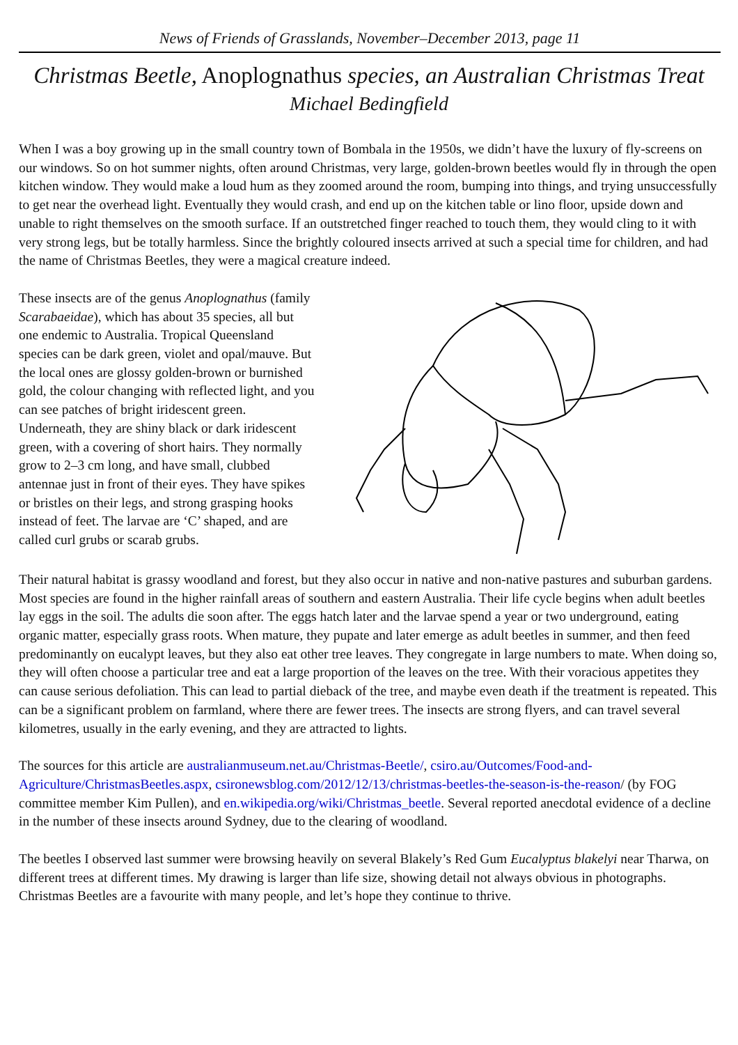News of Friends of Grasslands, November–December 2013, page 11
Christmas Beetle, Anoplognathus species, an Australian Christmas Treat
Michael Bedingfield
When I was a boy growing up in the small country town of Bombala in the 1950s, we didn’t have the luxury of fly-screens on our windows. So on hot summer nights, often around Christmas, very large, golden-brown beetles would fly in through the open kitchen window. They would make a loud hum as they zoomed around the room, bumping into things, and trying unsuccessfully to get near the overhead light. Eventually they would crash, and end up on the kitchen table or lino floor, upside down and unable to right themselves on the smooth surface. If an outstretched finger reached to touch them, they would cling to it with very strong legs, but be totally harmless. Since the brightly coloured insects arrived at such a special time for children, and had the name of Christmas Beetles, they were a magical creature indeed.
These insects are of the genus Anoplognathus (family Scarabaeidae), which has about 35 species, all but one endemic to Australia. Tropical Queensland species can be dark green, violet and opal/mauve. But the local ones are glossy golden-brown or burnished gold, the colour changing with reflected light, and you can see patches of bright iridescent green. Underneath, they are shiny black or dark iridescent green, with a covering of short hairs. They normally grow to 2–3 cm long, and have small, clubbed antennae just in front of their eyes. They have spikes or bristles on their legs, and strong grasping hooks instead of feet. The larvae are ‘C’ shaped, and are called curl grubs or scarab grubs.
Their natural habitat is grassy woodland and forest, but they also occur in native and non-native pastures and suburban gardens. Most species are found in the higher rainfall areas of southern and eastern Australia. Their life cycle begins when adult beetles lay eggs in the soil. The adults die soon after. The eggs hatch later and the larvae spend a year or two underground, eating organic matter, especially grass roots. When mature, they pupate and later emerge as adult beetles in summer, and then feed predominantly on eucalypt leaves, but they also eat other tree leaves. They congregate in large numbers to mate. When doing so, they will often choose a particular tree and eat a large proportion of the leaves on the tree. With their voracious appetites they can cause serious defoliation. This can lead to partial dieback of the tree, and maybe even death if the treatment is repeated. This can be a significant problem on farmland, where there are fewer trees. The insects are strong flyers, and can travel several kilometres, usually in the early evening, and they are attracted to lights.
The sources for this article are australianmuseum.net.au/Christmas-Beetle/, csiro.au/Outcomes/Food-and-Agriculture/ChristmasBeetles.aspx, csironewsblog.com/2012/12/13/christmas-beetles-the-season-is-the-reason/ (by FOG committee member Kim Pullen), and en.wikipedia.org/wiki/Christmas_beetle. Several reported anecdotal evidence of a decline in the number of these insects around Sydney, due to the clearing of woodland.
The beetles I observed last summer were browsing heavily on several Blakely’s Red Gum Eucalyptus blakelyi near Tharwa, on different trees at different times. My drawing is larger than life size, showing detail not always obvious in photographs. Christmas Beetles are a favourite with many people, and let’s hope they continue to thrive.